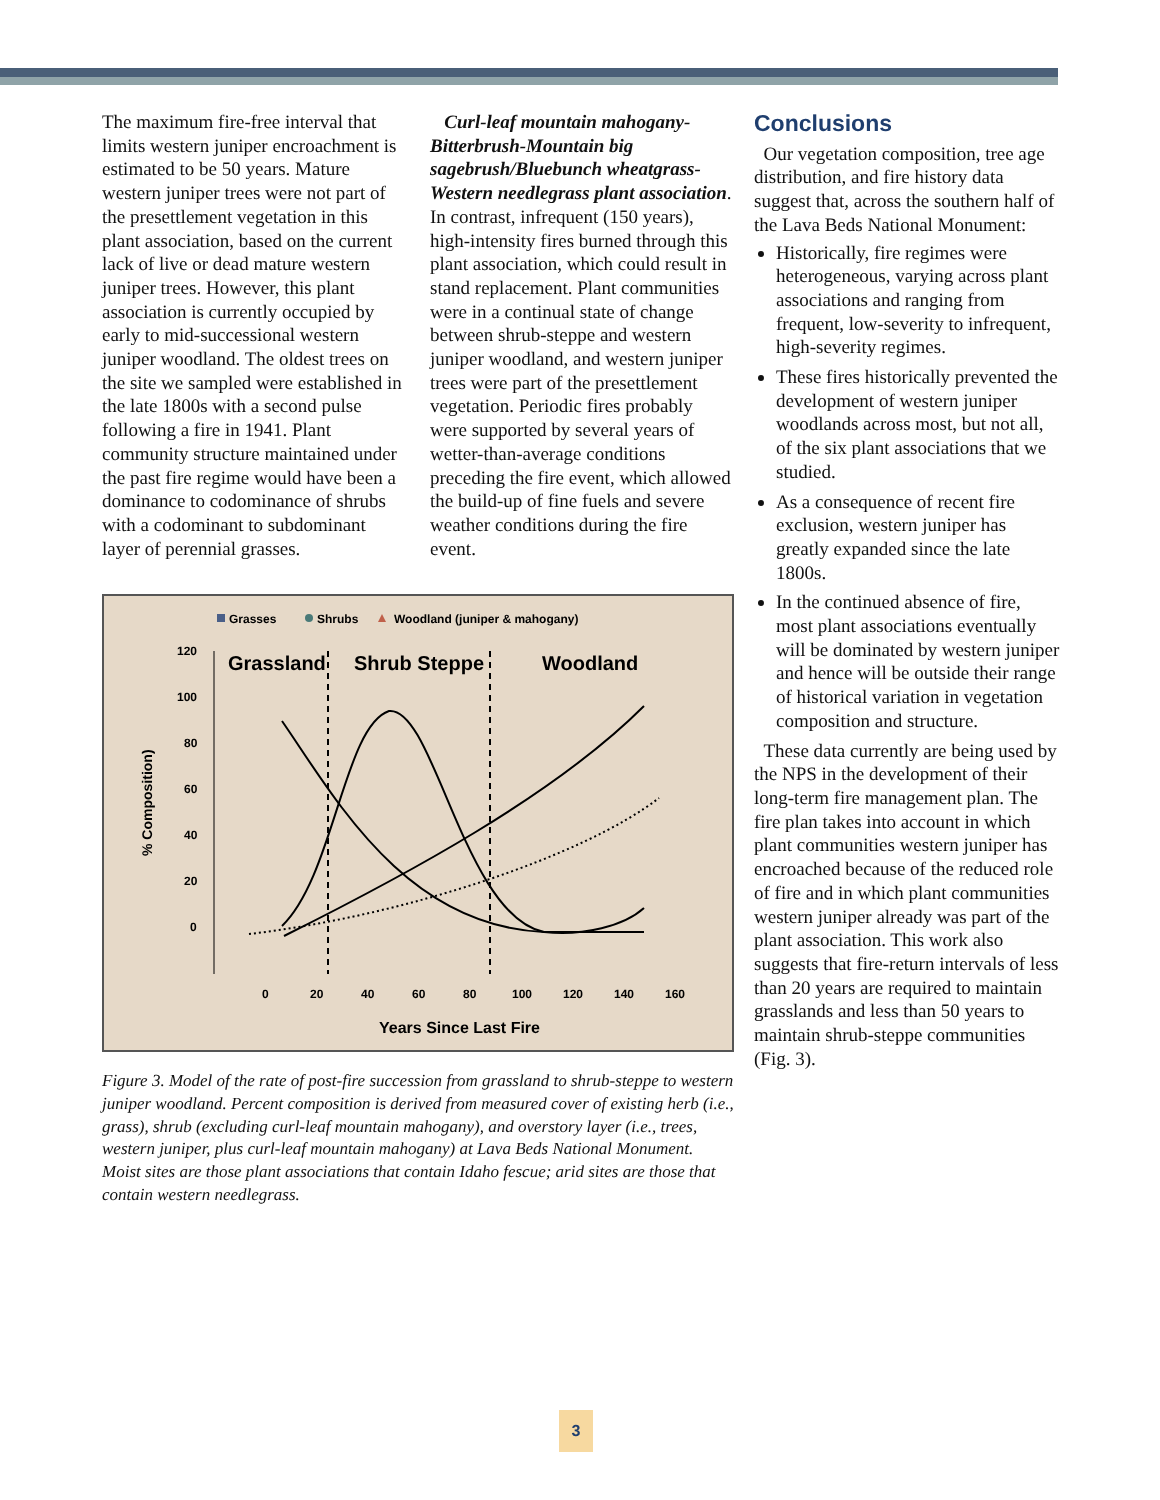The maximum fire-free interval that limits western juniper encroachment is estimated to be 50 years. Mature western juniper trees were not part of the presettlement vegetation in this plant association, based on the current lack of live or dead mature western juniper trees. However, this plant association is currently occupied by early to mid-successional western juniper woodland. The oldest trees on the site we sampled were established in the late 1800s with a second pulse following a fire in 1941. Plant community structure maintained under the past fire regime would have been a dominance to codominance of shrubs with a codominant to subdominant layer of perennial grasses.
Curl-leaf mountain mahogany-Bitterbrush-Mountain big sagebrush/Bluebunch wheatgrass-Western needlegrass plant association. In contrast, infrequent (150 years), high-intensity fires burned through this plant association, which could result in stand replacement. Plant communities were in a continual state of change between shrub-steppe and western juniper woodland, and western juniper trees were part of the presettlement vegetation. Periodic fires probably were supported by several years of wetter-than-average conditions preceding the fire event, which allowed the build-up of fine fuels and severe weather conditions during the fire event.
Grasses
Shrubs
Woodland (juniper & mahogany)
120
100
80
60
40
20
0
% Composition)
Grassland
Shrub Steppe
Woodland
0
20
40
60
80
100
120
140
160
Years Since Last Fire
Figure 3. Model of the rate of post-fire succession from grassland to shrub-steppe to western juniper woodland. Percent composition is derived from measured cover of existing herb (i.e., grass), shrub (excluding curl-leaf mountain mahogany), and overstory layer (i.e., trees, western juniper, plus curl-leaf mountain mahogany) at Lava Beds National Monument. Moist sites are those plant associations that contain Idaho fescue; arid sites are those that contain western needlegrass.
Conclusions
Our vegetation composition, tree age distribution, and fire history data suggest that, across the southern half of the Lava Beds National Monument:
Historically, fire regimes were heterogeneous, varying across plant associations and ranging from frequent, low-severity to infrequent, high-severity regimes.
These fires historically prevented the development of western juniper woodlands across most, but not all, of the six plant associations that we studied.
As a consequence of recent fire exclusion, western juniper has greatly expanded since the late 1800s.
In the continued absence of fire, most plant associations eventually will be dominated by western juniper and hence will be outside their range of historical variation in vegetation composition and structure.
These data currently are being used by the NPS in the development of their long-term fire management plan. The fire plan takes into account in which plant communities western juniper has encroached because of the reduced role of fire and in which plant communities western juniper already was part of the plant association. This work also suggests that fire-return intervals of less than 20 years are required to maintain grasslands and less than 50 years to maintain shrub-steppe communities (Fig. 3).
3